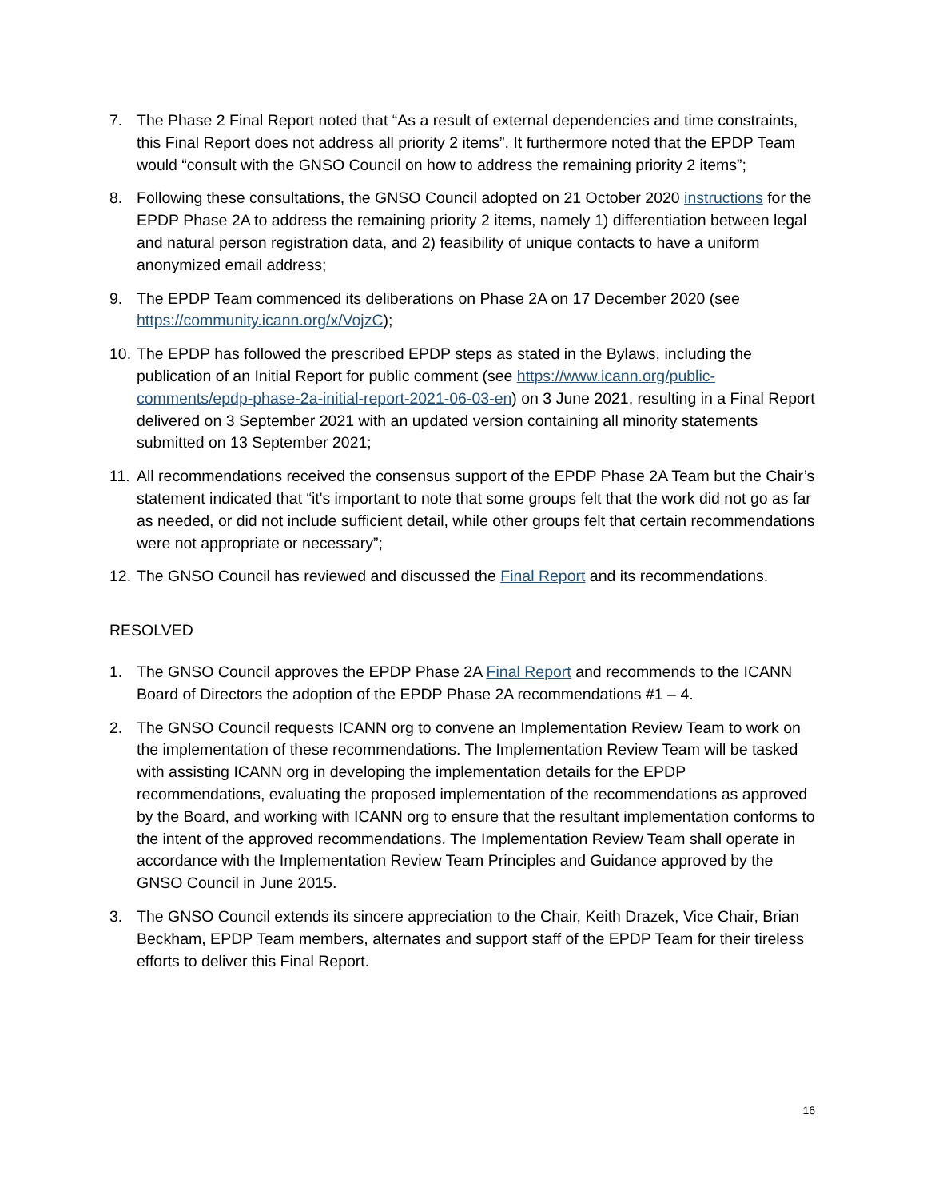7. The Phase 2 Final Report noted that “As a result of external dependencies and time constraints, this Final Report does not address all priority 2 items”. It furthermore noted that the EPDP Team would “consult with the GNSO Council on how to address the remaining priority 2 items”;
8. Following these consultations, the GNSO Council adopted on 21 October 2020 instructions for the EPDP Phase 2A to address the remaining priority 2 items, namely 1) differentiation between legal and natural person registration data, and 2) feasibility of unique contacts to have a uniform anonymized email address;
9. The EPDP Team commenced its deliberations on Phase 2A on 17 December 2020 (see https://community.icann.org/x/VojzC);
10.
The EPDP has followed the prescribed EPDP steps as stated in the Bylaws, including the publication of an Initial Report for public comment (see https://www.icann.org/public-comments/epdp-phase-2a-initial-report-2021-06-03-en) on 3 June 2021, resulting in a Final Report delivered on 3 September 2021 with an updated version containing all minority statements submitted on 13 September 2021;
11.
All recommendations received the consensus support of the EPDP Phase 2A Team but the Chair’s statement indicated that “it's important to note that some groups felt that the work did not go as far as needed, or did not include sufficient detail, while other groups felt that certain recommendations were not appropriate or necessary”;
12.
The GNSO Council has reviewed and discussed the Final Report and its recommendations.
RESOLVED
1. The GNSO Council approves the EPDP Phase 2A Final Report and recommends to the ICANN Board of Directors the adoption of the EPDP Phase 2A recommendations #1 – 4.
2. The GNSO Council requests ICANN org to convene an Implementation Review Team to work on the implementation of these recommendations. The Implementation Review Team will be tasked with assisting ICANN org in developing the implementation details for the EPDP recommendations, evaluating the proposed implementation of the recommendations as approved by the Board, and working with ICANN org to ensure that the resultant implementation conforms to the intent of the approved recommendations. The Implementation Review Team shall operate in accordance with the Implementation Review Team Principles and Guidance approved by the GNSO Council in June 2015.
3. The GNSO Council extends its sincere appreciation to the Chair, Keith Drazek, Vice Chair, Brian Beckham, EPDP Team members, alternates and support staff of the EPDP Team for their tireless efforts to deliver this Final Report.
16